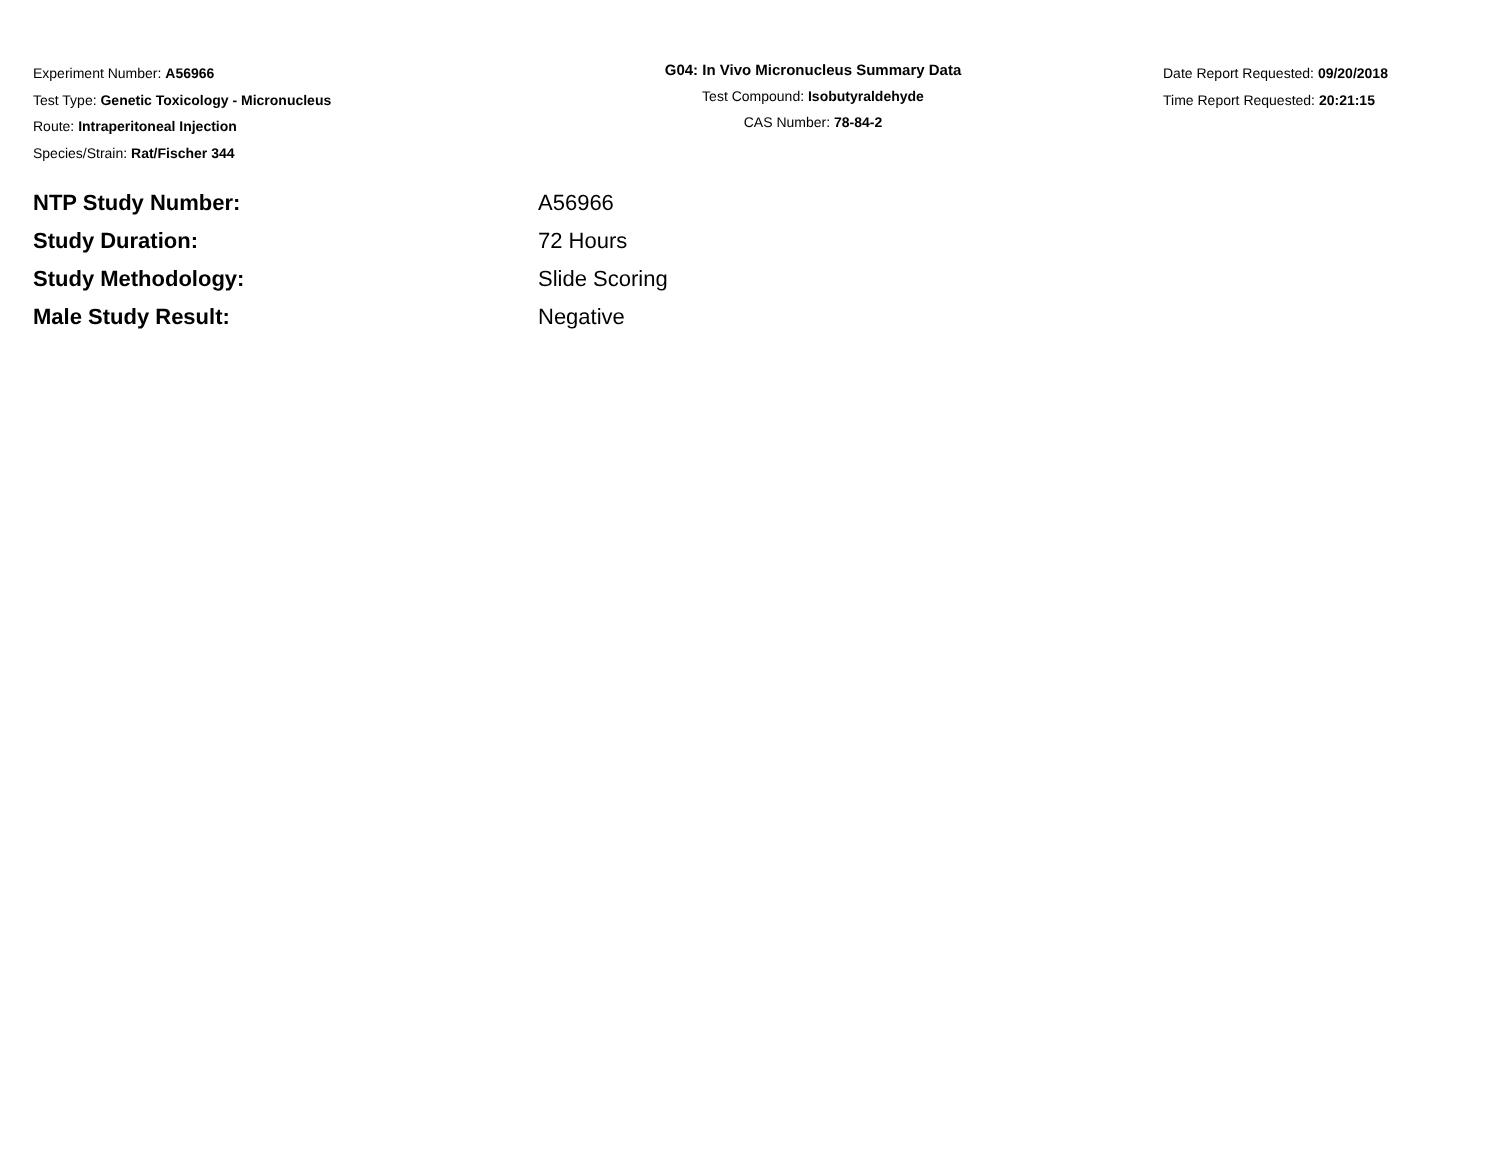Experiment Number: A56966
Test Type: Genetic Toxicology - Micronucleus
Route: Intraperitoneal Injection
Species/Strain: Rat/Fischer 344
G04: In Vivo Micronucleus Summary Data
Test Compound: Isobutyraldehyde
CAS Number: 78-84-2
Date Report Requested: 09/20/2018
Time Report Requested: 20:21:15
| NTP Study Number: | A56966 |
| Study Duration: | 72 Hours |
| Study Methodology: | Slide Scoring |
| Male Study Result: | Negative |